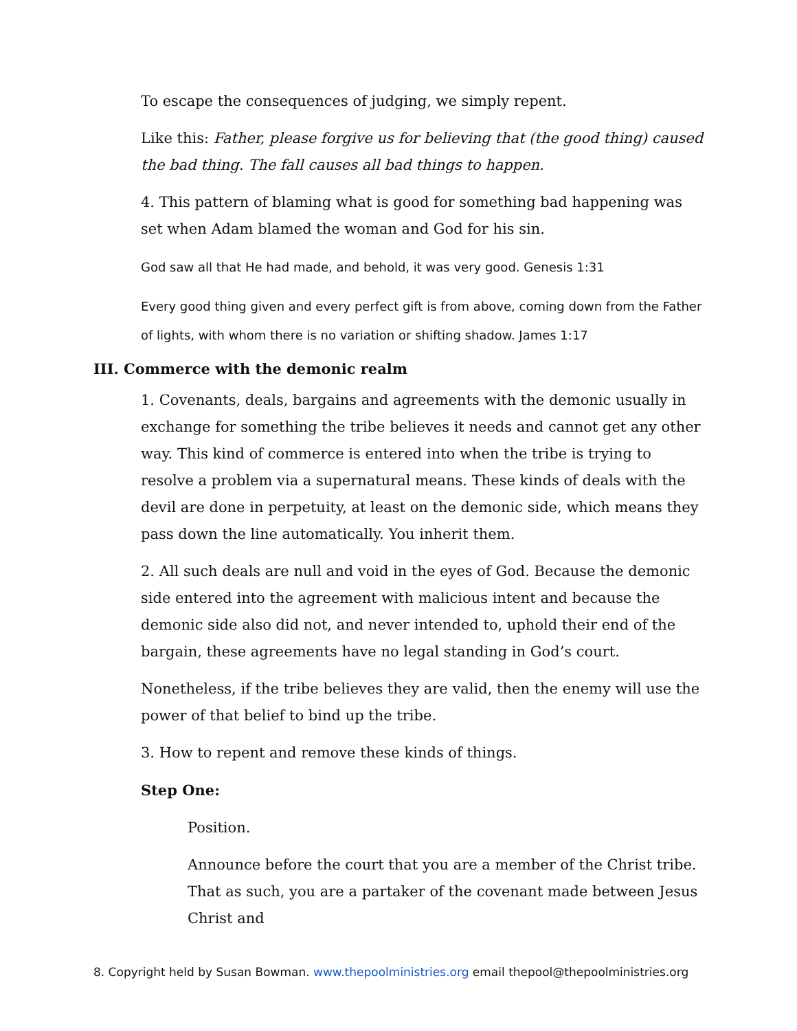To escape the consequences of judging, we simply repent.
Like this: Father, please forgive us for believing that (the good thing) caused the bad thing. The fall causes all bad things to happen.
4. This pattern of blaming what is good for something bad happening was set when Adam blamed the woman and God for his sin.
God saw all that He had made, and behold, it was very good. Genesis 1:31
Every good thing given and every perfect gift is from above, coming down from the Father of lights, with whom there is no variation or shifting shadow. James 1:17
III. Commerce with the demonic realm
1. Covenants, deals, bargains and agreements with the demonic usually in exchange for something the tribe believes it needs and cannot get any other way. This kind of commerce is entered into when the tribe is trying to resolve a problem via a supernatural means. These kinds of deals with the devil are done in perpetuity, at least on the demonic side, which means they pass down the line automatically. You inherit them.
2. All such deals are null and void in the eyes of God. Because the demonic side entered into the agreement with malicious intent and because the demonic side also did not, and never intended to, uphold their end of the bargain, these agreements have no legal standing in God’s court.
Nonetheless, if the tribe believes they are valid, then the enemy will use the power of that belief to bind up the tribe.
3. How to repent and remove these kinds of things.
Step One:
Position.
Announce before the court that you are a member of the Christ tribe. That as such, you are a partaker of the covenant made between Jesus Christ and
8. Copyright held by Susan Bowman. www.thepoolministries.org email thepool@thepoolministries.org